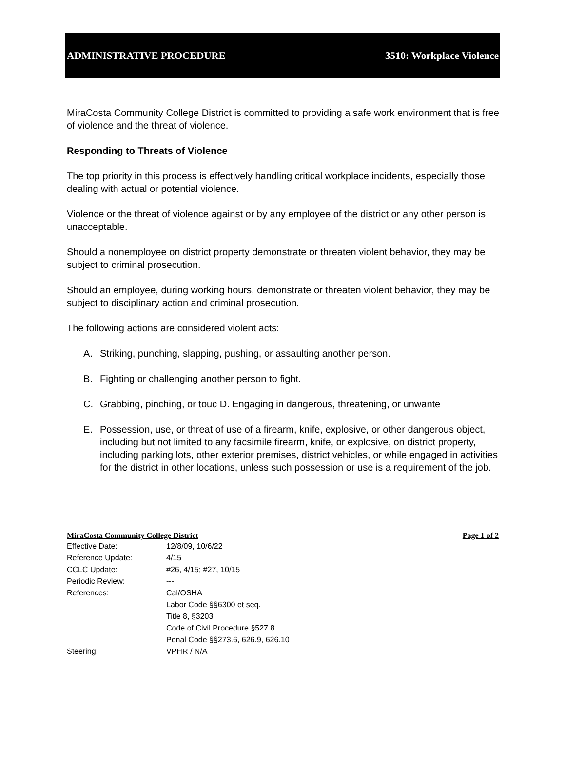ADMINISTRATIVE PROCEDURE 3510: Workplace Violence
MiraCosta Community College District is committed to providing a safe work environment that is free of violence and the threat of violence.
Responding to Threats of Violence
The top priority in this process is effectively handling critical workplace incidents, especially those dealing with actual or potential violence.
Violence or the threat of violence against or by any employee of the district or any other person is unacceptable.
Should a nonemployee on district property demonstrate or threaten violent behavior, they may be subject to criminal prosecution.
Should an employee, during working hours, demonstrate or threaten violent behavior, they may be subject to disciplinary action and criminal prosecution.
The following actions are considered violent acts:
A. Striking, punching, slapping, pushing, or assaulting another person.
B. Fighting or challenging another person to fight.
C. Grabbing, pinching, or touc D. Engaging in dangerous, threatening, or unwante
E. Possession, use, or threat of use of a firearm, knife, explosive, or other dangerous object, including but not limited to any facsimile firearm, knife, or explosive, on district property, including parking lots, other exterior premises, district vehicles, or while engaged in activities for the district in other locations, unless such possession or use is a requirement of the job.
MiraCosta Community College District Page 1 of 2
| Effective Date: | 12/8/09, 10/6/22 |
| Reference Update: | 4/15 |
| CCLC Update: | #26, 4/15; #27, 10/15 |
| Periodic Review: | --- |
| References: | Cal/OSHA Labor Code §§6300 et seq. Title 8, §3203 Code of Civil Procedure §527.8 Penal Code §§273.6, 626.9, 626.10 |
| Steering: | VPHR / N/A |